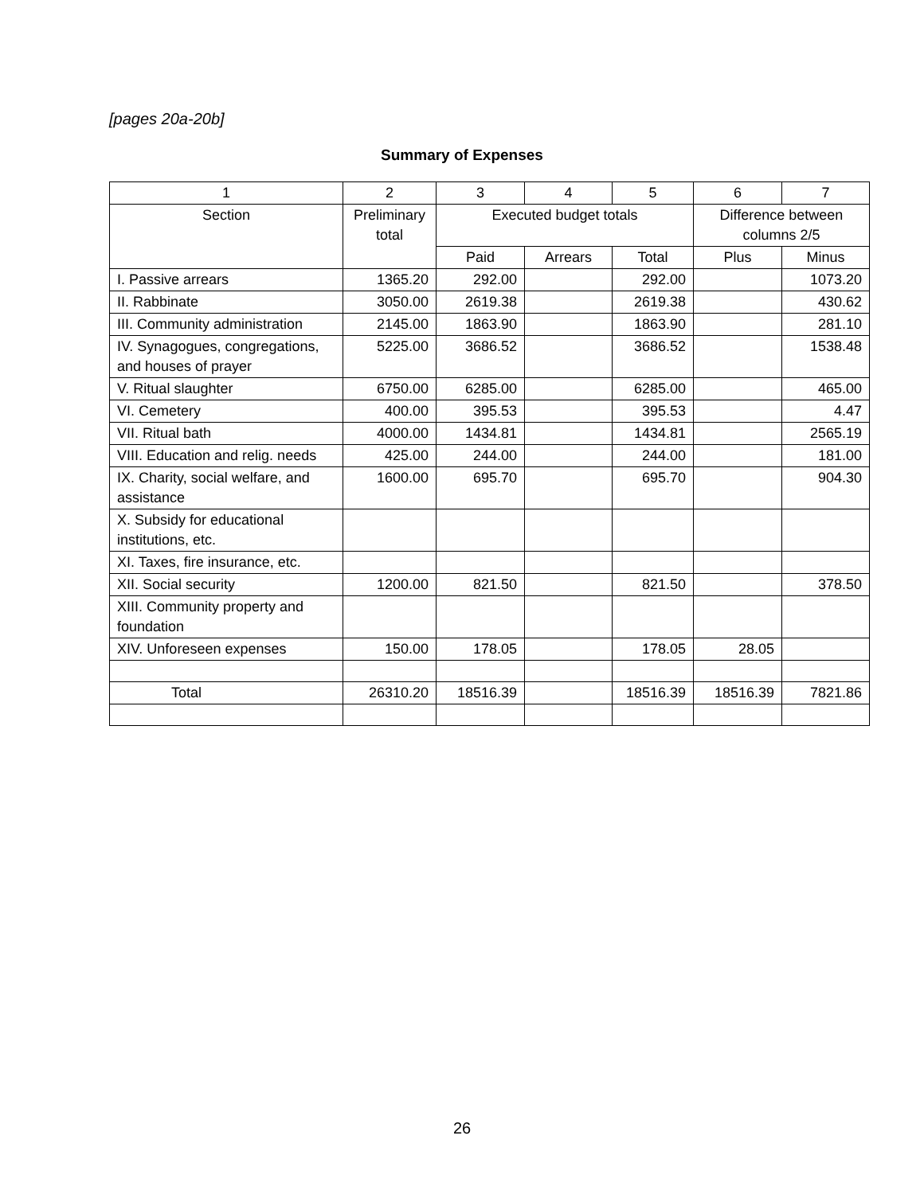[pages 20a-20b]
Summary of Expenses
| 1 | 2 | 3 | 4 | 5 | 6 | 7 |
| --- | --- | --- | --- | --- | --- | --- |
| Section | Preliminary total | Executed budget totals | | | Difference between columns 2/5 | |
| | | Paid | Arrears | Total | Plus | Minus |
| I. Passive arrears | 1365.20 | 292.00 | | 292.00 | | 1073.20 |
| II. Rabbinate | 3050.00 | 2619.38 | | 2619.38 | | 430.62 |
| III. Community administration | 2145.00 | 1863.90 | | 1863.90 | | 281.10 |
| IV. Synagogues, congregations, and houses of prayer | 5225.00 | 3686.52 | | 3686.52 | | 1538.48 |
| V. Ritual slaughter | 6750.00 | 6285.00 | | 6285.00 | | 465.00 |
| VI. Cemetery | 400.00 | 395.53 | | 395.53 | | 4.47 |
| VII. Ritual bath | 4000.00 | 1434.81 | | 1434.81 | | 2565.19 |
| VIII. Education and relig. needs | 425.00 | 244.00 | | 244.00 | | 181.00 |
| IX. Charity, social welfare, and assistance | 1600.00 | 695.70 | | 695.70 | | 904.30 |
| X. Subsidy for educational institutions, etc. | | | | | | |
| XI. Taxes, fire insurance, etc. | | | | | | |
| XII. Social security | 1200.00 | 821.50 | | 821.50 | | 378.50 |
| XIII. Community property and foundation | | | | | | |
| XIV. Unforeseen expenses | 150.00 | 178.05 | | 178.05 | 28.05 | |
| Total | 26310.20 | 18516.39 | | 18516.39 | 18516.39 | 7821.86 |
26